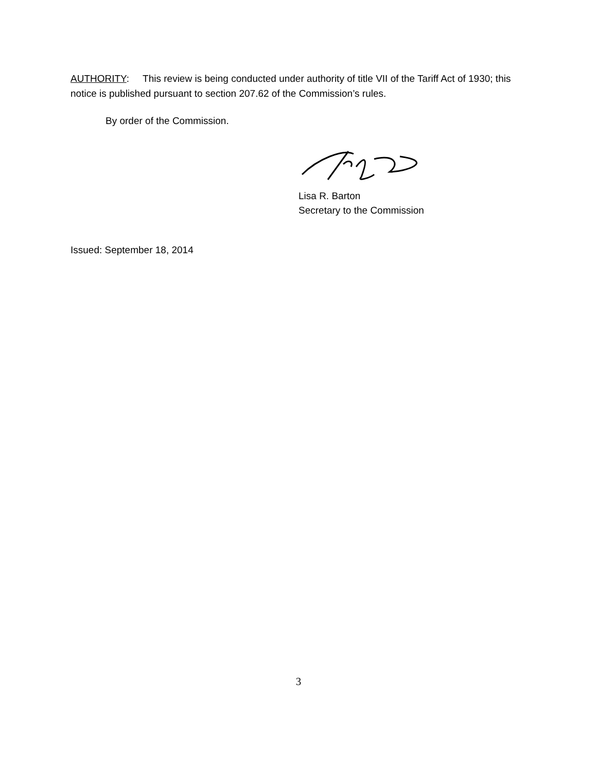AUTHORITY: This review is being conducted under authority of title VII of the Tariff Act of 1930; this notice is published pursuant to section 207.62 of the Commission’s rules.
By order of the Commission.
Lisa R. Barton
Secretary to the Commission
Issued: September 18, 2014
3